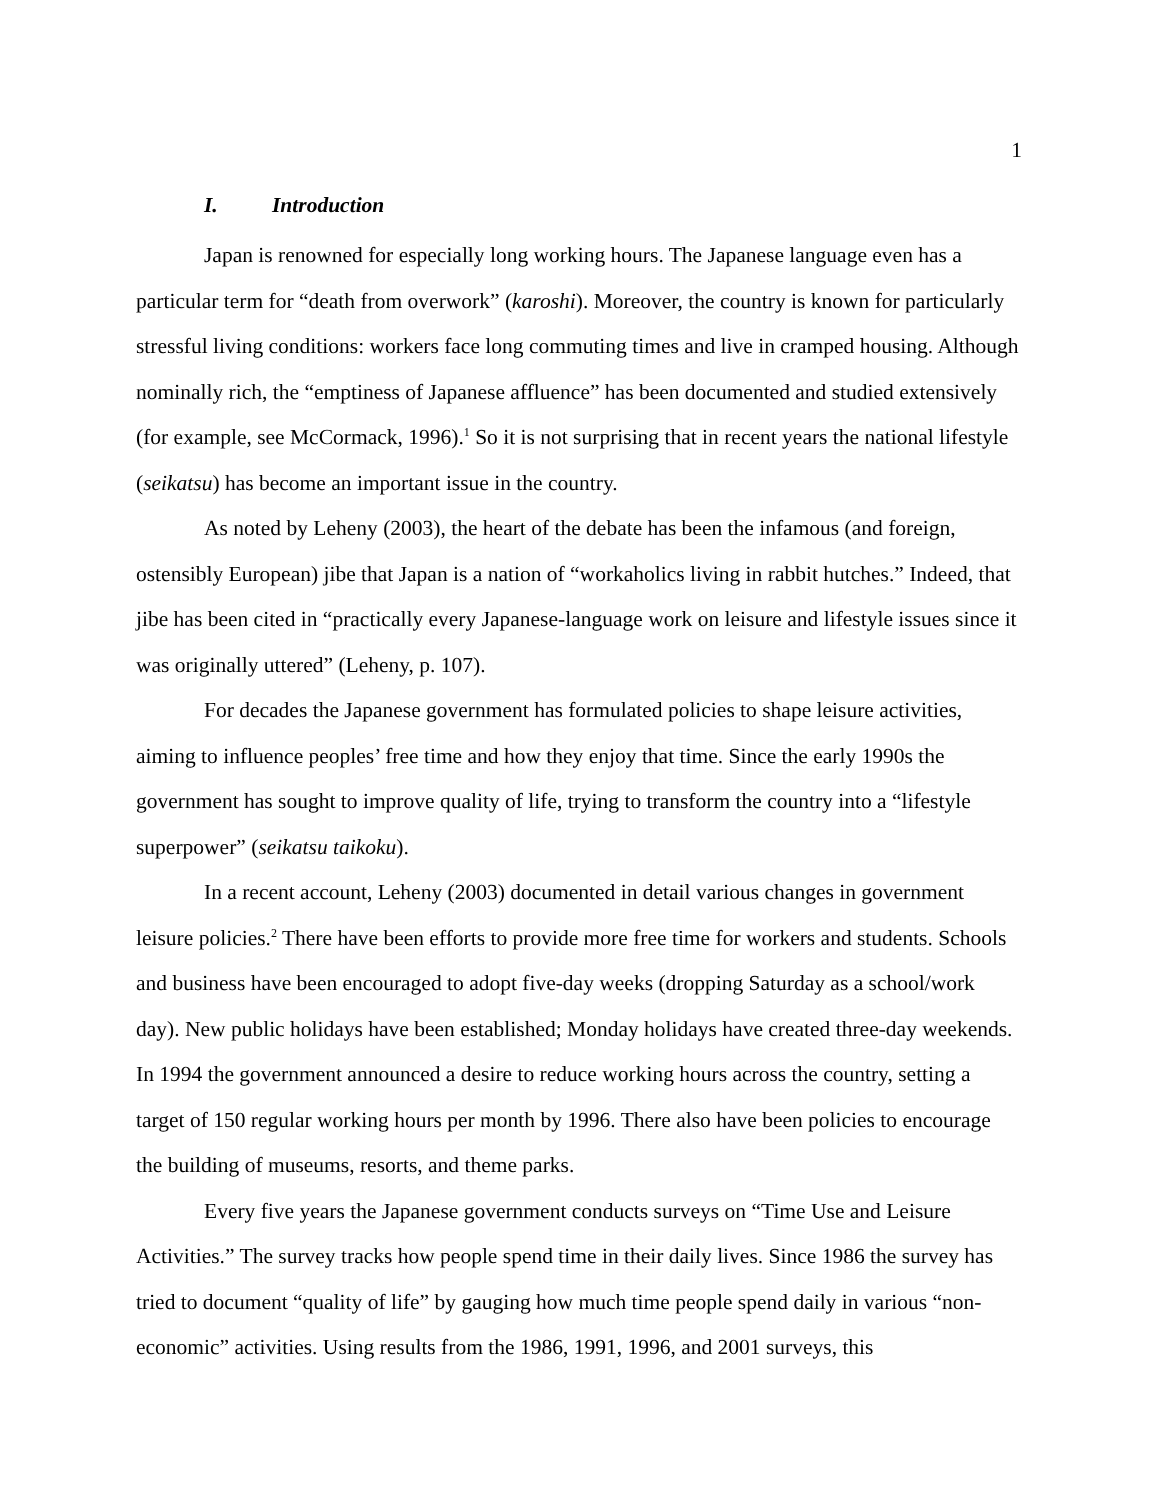1
I. Introduction
Japan is renowned for especially long working hours. The Japanese language even has a particular term for “death from overwork” (karoshi). Moreover, the country is known for particularly stressful living conditions: workers face long commuting times and live in cramped housing. Although nominally rich, the “emptiness of Japanese affluence” has been documented and studied extensively (for example, see McCormack, 1996).<sup>1</sup> So it is not surprising that in recent years the national lifestyle (seikatsu) has become an important issue in the country.
As noted by Leheny (2003), the heart of the debate has been the infamous (and foreign, ostensibly European) jibe that Japan is a nation of “workaholics living in rabbit hutches.” Indeed, that jibe has been cited in “practically every Japanese-language work on leisure and lifestyle issues since it was originally uttered” (Leheny, p. 107).
For decades the Japanese government has formulated policies to shape leisure activities, aiming to influence peoples’ free time and how they enjoy that time. Since the early 1990s the government has sought to improve quality of life, trying to transform the country into a “lifestyle superpower” (seikatsu taikoku).
In a recent account, Leheny (2003) documented in detail various changes in government leisure policies.<sup>2</sup> There have been efforts to provide more free time for workers and students. Schools and business have been encouraged to adopt five-day weeks (dropping Saturday as a school/work day). New public holidays have been established; Monday holidays have created three-day weekends. In 1994 the government announced a desire to reduce working hours across the country, setting a target of 150 regular working hours per month by 1996. There also have been policies to encourage the building of museums, resorts, and theme parks.
Every five years the Japanese government conducts surveys on “Time Use and Leisure Activities.” The survey tracks how people spend time in their daily lives. Since 1986 the survey has tried to document “quality of life” by gauging how much time people spend daily in various “non-economic” activities. Using results from the 1986, 1991, 1996, and 2001 surveys, this